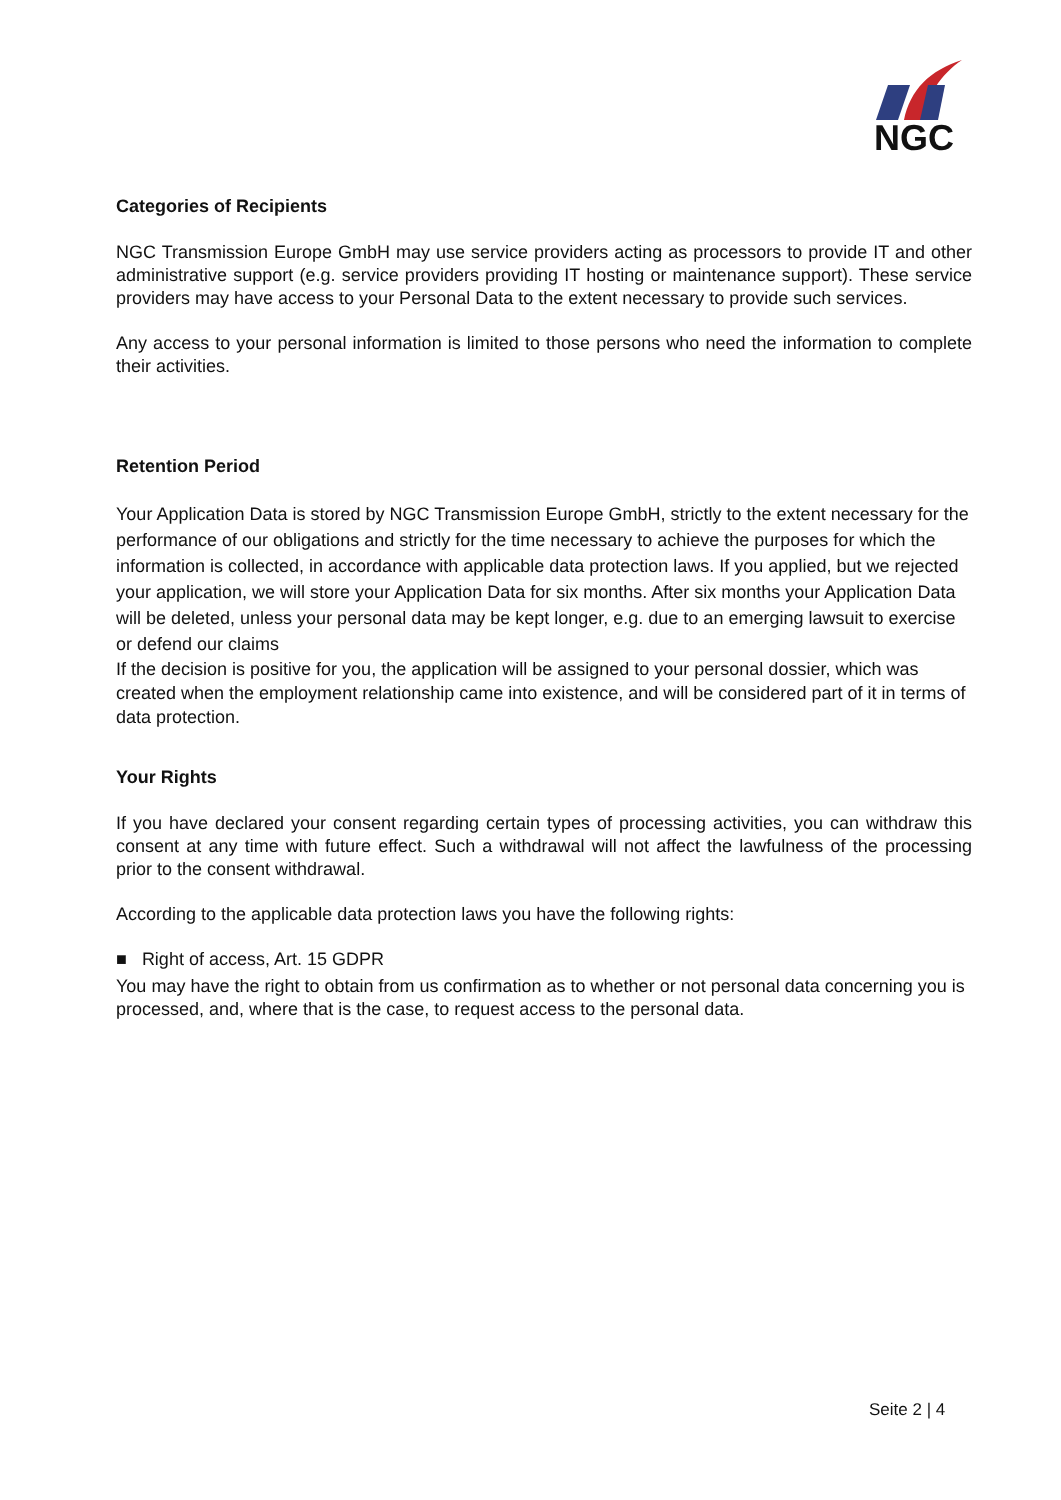NGC
Categories of Recipients
NGC Transmission Europe GmbH may use service providers acting as processors to provide IT and other administrative support (e.g. service providers providing IT hosting or maintenance support). These service providers may have access to your Personal Data to the extent necessary to provide such services.
Any access to your personal information is limited to those persons who need the information to complete their activities.
Retention Period
Your Application Data is stored by NGC Transmission Europe GmbH, strictly to the extent necessary for the performance of our obligations and strictly for the time necessary to achieve the purposes for which the information is collected, in accordance with applicable data protection laws. If you applied, but we rejected your application, we will store your Application Data for six months. After six months your Application Data will be deleted, unless your personal data may be kept longer, e.g. due to an emerging lawsuit to exercise or defend our claims
If the decision is positive for you, the application will be assigned to your personal dossier, which was created when the employment relationship came into existence, and will be considered part of it in terms of data protection.
Your Rights
If you have declared your consent regarding certain types of processing activities, you can withdraw this consent at any time with future effect. Such a withdrawal will not affect the lawfulness of the processing prior to the consent withdrawal.
According to the applicable data protection laws you have the following rights:
■ Right of access, Art. 15 GDPR
You may have the right to obtain from us confirmation as to whether or not personal data concerning you is processed, and, where that is the case, to request access to the personal data.
Seite 2 | 4